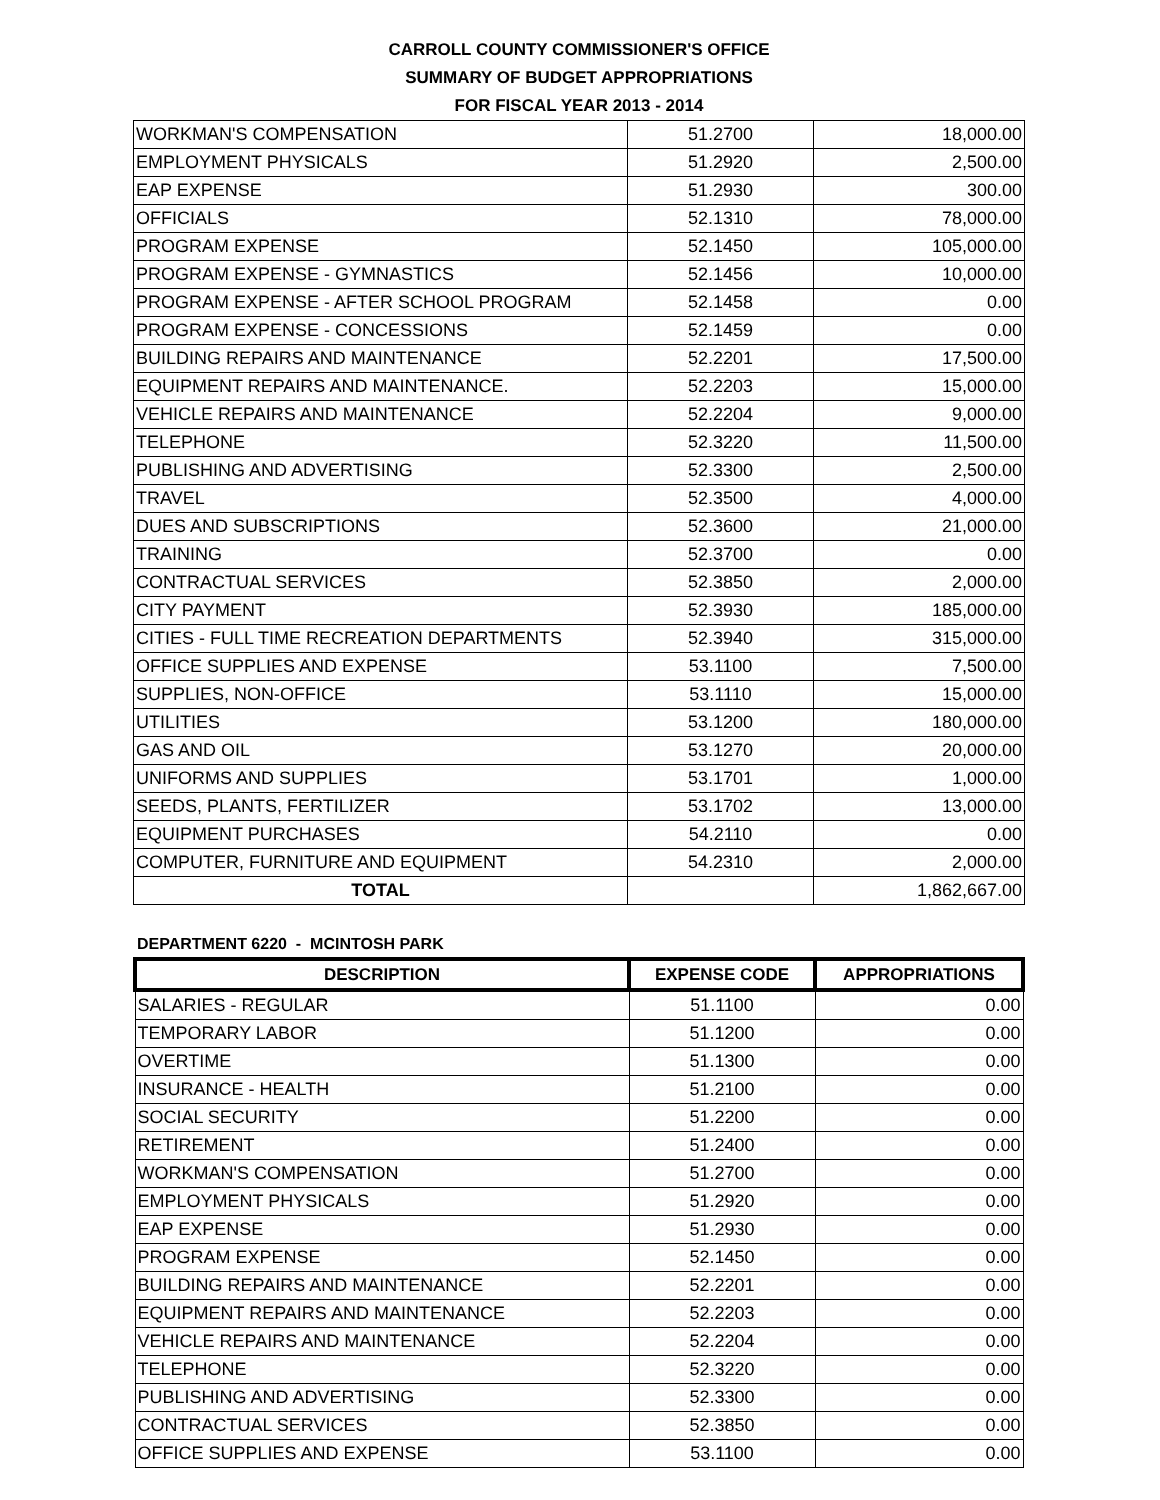CARROLL COUNTY COMMISSIONER'S OFFICE
SUMMARY OF BUDGET APPROPRIATIONS
FOR FISCAL YEAR 2013 - 2014
| WORKMAN'S COMPENSATION | 51.2700 | 18,000.00 |
| EMPLOYMENT PHYSICALS | 51.2920 | 2,500.00 |
| EAP EXPENSE | 51.2930 | 300.00 |
| OFFICIALS | 52.1310 | 78,000.00 |
| PROGRAM EXPENSE | 52.1450 | 105,000.00 |
| PROGRAM EXPENSE - GYMNASTICS | 52.1456 | 10,000.00 |
| PROGRAM EXPENSE - AFTER SCHOOL PROGRAM | 52.1458 | 0.00 |
| PROGRAM EXPENSE - CONCESSIONS | 52.1459 | 0.00 |
| BUILDING REPAIRS AND MAINTENANCE | 52.2201 | 17,500.00 |
| EQUIPMENT REPAIRS AND MAINTENANCE. | 52.2203 | 15,000.00 |
| VEHICLE REPAIRS AND MAINTENANCE | 52.2204 | 9,000.00 |
| TELEPHONE | 52.3220 | 11,500.00 |
| PUBLISHING AND ADVERTISING | 52.3300 | 2,500.00 |
| TRAVEL | 52.3500 | 4,000.00 |
| DUES AND SUBSCRIPTIONS | 52.3600 | 21,000.00 |
| TRAINING | 52.3700 | 0.00 |
| CONTRACTUAL SERVICES | 52.3850 | 2,000.00 |
| CITY PAYMENT | 52.3930 | 185,000.00 |
| CITIES - FULL TIME RECREATION DEPARTMENTS | 52.3940 | 315,000.00 |
| OFFICE SUPPLIES AND EXPENSE | 53.1100 | 7,500.00 |
| SUPPLIES, NON-OFFICE | 53.1110 | 15,000.00 |
| UTILITIES | 53.1200 | 180,000.00 |
| GAS AND OIL | 53.1270 | 20,000.00 |
| UNIFORMS AND SUPPLIES | 53.1701 | 1,000.00 |
| SEEDS, PLANTS, FERTILIZER | 53.1702 | 13,000.00 |
| EQUIPMENT PURCHASES | 54.2110 | 0.00 |
| COMPUTER, FURNITURE AND EQUIPMENT | 54.2310 | 2,000.00 |
| TOTAL | | 1,862,667.00 |
DEPARTMENT 6220 - MCINTOSH PARK
| DESCRIPTION | EXPENSE CODE | APPROPRIATIONS |
| --- | --- | --- |
| SALARIES - REGULAR | 51.1100 | 0.00 |
| TEMPORARY LABOR | 51.1200 | 0.00 |
| OVERTIME | 51.1300 | 0.00 |
| INSURANCE - HEALTH | 51.2100 | 0.00 |
| SOCIAL SECURITY | 51.2200 | 0.00 |
| RETIREMENT | 51.2400 | 0.00 |
| WORKMAN'S COMPENSATION | 51.2700 | 0.00 |
| EMPLOYMENT PHYSICALS | 51.2920 | 0.00 |
| EAP EXPENSE | 51.2930 | 0.00 |
| PROGRAM EXPENSE | 52.1450 | 0.00 |
| BUILDING REPAIRS AND MAINTENANCE | 52.2201 | 0.00 |
| EQUIPMENT REPAIRS AND MAINTENANCE | 52.2203 | 0.00 |
| VEHICLE REPAIRS AND MAINTENANCE | 52.2204 | 0.00 |
| TELEPHONE | 52.3220 | 0.00 |
| PUBLISHING AND ADVERTISING | 52.3300 | 0.00 |
| CONTRACTUAL SERVICES | 52.3850 | 0.00 |
| OFFICE SUPPLIES AND EXPENSE | 53.1100 | 0.00 |